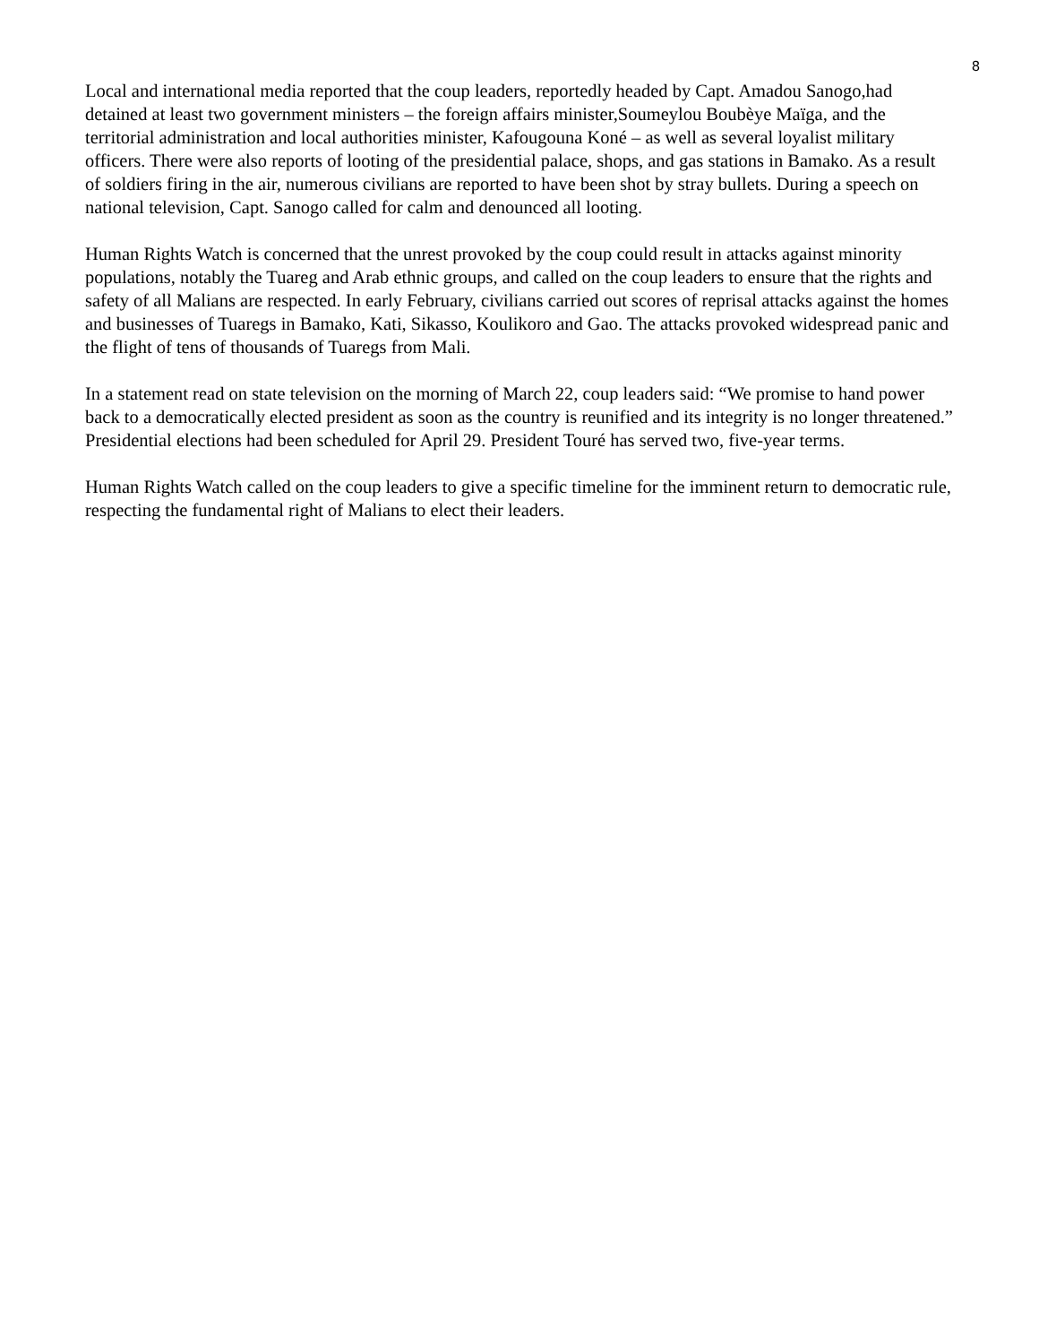8
Local and international media reported that the coup leaders, reportedly headed by Capt. Amadou Sanogo,had detained at least two government ministers – the foreign affairs minister,Soumeylou Boubèye Maïga, and the territorial administration and local authorities minister, Kafougouna Koné – as well as several loyalist military officers. There were also reports of looting of the presidential palace, shops, and gas stations in Bamako. As a result of soldiers firing in the air, numerous civilians are reported to have been shot by stray bullets. During a speech on national television, Capt. Sanogo called for calm and denounced all looting.
Human Rights Watch is concerned that the unrest provoked by the coup could result in attacks against minority populations, notably the Tuareg and Arab ethnic groups, and called on the coup leaders to ensure that the rights and safety of all Malians are respected. In early February, civilians carried out scores of reprisal attacks against the homes and businesses of Tuaregs in Bamako, Kati, Sikasso, Koulikoro and Gao. The attacks provoked widespread panic and the flight of tens of thousands of Tuaregs from Mali.
In a statement read on state television on the morning of March 22, coup leaders said: “We promise to hand power back to a democratically elected president as soon as the country is reunified and its integrity is no longer threatened.” Presidential elections had been scheduled for April 29. President Touré has served two, five-year terms.
Human Rights Watch called on the coup leaders to give a specific timeline for the imminent return to democratic rule, respecting the fundamental right of Malians to elect their leaders.